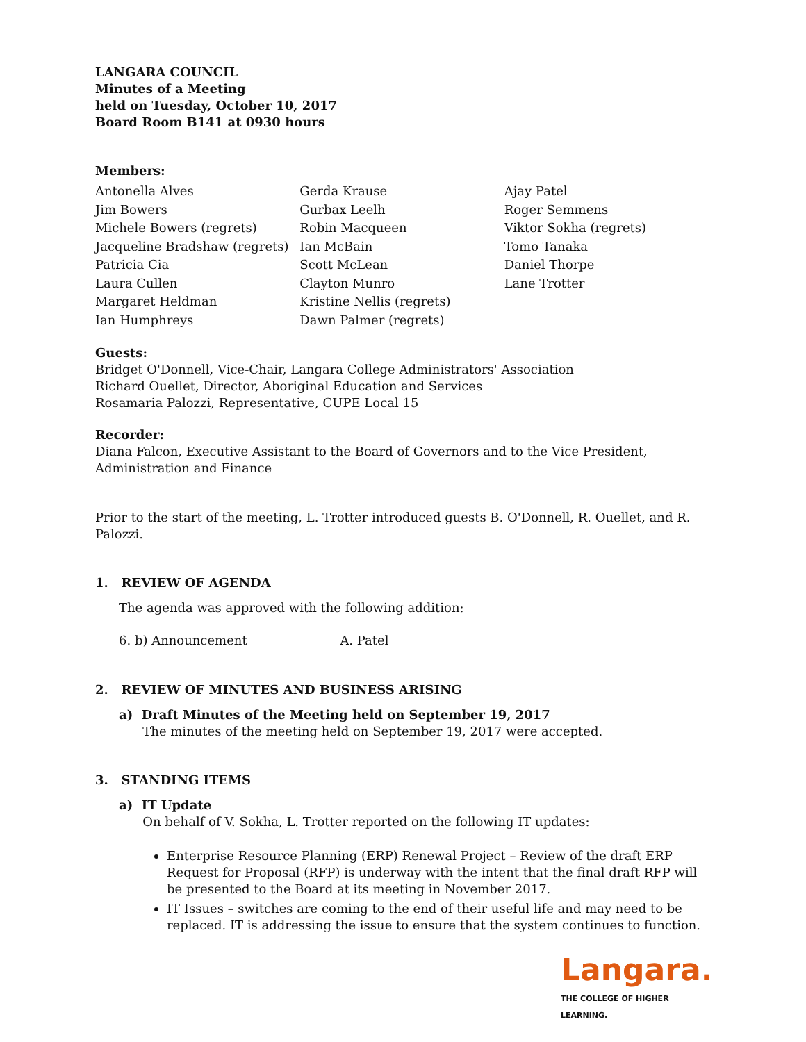LANGARA COUNCIL
Minutes of a Meeting
held on Tuesday, October 10, 2017
Board Room B141 at 0930 hours
Members:
Antonella Alves
Jim Bowers
Michele Bowers (regrets)
Jacqueline Bradshaw (regrets)
Patricia Cia
Laura Cullen
Margaret Heldman
Ian Humphreys
Gerda Krause
Gurbax Leelh
Robin Macqueen
Ian McBain
Scott McLean
Clayton Munro
Kristine Nellis (regrets)
Dawn Palmer (regrets)
Ajay Patel
Roger Semmens
Viktor Sokha (regrets)
Tomo Tanaka
Daniel Thorpe
Lane Trotter
Guests:
Bridget O'Donnell, Vice-Chair, Langara College Administrators' Association
Richard Ouellet, Director, Aboriginal Education and Services
Rosamaria Palozzi, Representative, CUPE Local 15
Recorder:
Diana Falcon, Executive Assistant to the Board of Governors and to the Vice President, Administration and Finance
Prior to the start of the meeting, L. Trotter introduced guests B. O'Donnell, R. Ouellet, and R. Palozzi.
1. REVIEW OF AGENDA
The agenda was approved with the following addition:
6. b) Announcement A. Patel
2. REVIEW OF MINUTES AND BUSINESS ARISING
a) Draft Minutes of the Meeting held on September 19, 2017
The minutes of the meeting held on September 19, 2017 were accepted.
3. STANDING ITEMS
a) IT Update
On behalf of V. Sokha, L. Trotter reported on the following IT updates:
Enterprise Resource Planning (ERP) Renewal Project – Review of the draft ERP Request for Proposal (RFP) is underway with the intent that the final draft RFP will be presented to the Board at its meeting in November 2017.
IT Issues – switches are coming to the end of their useful life and may need to be replaced. IT is addressing the issue to ensure that the system continues to function.
Langara.
THE COLLEGE OF HIGHER LEARNING.